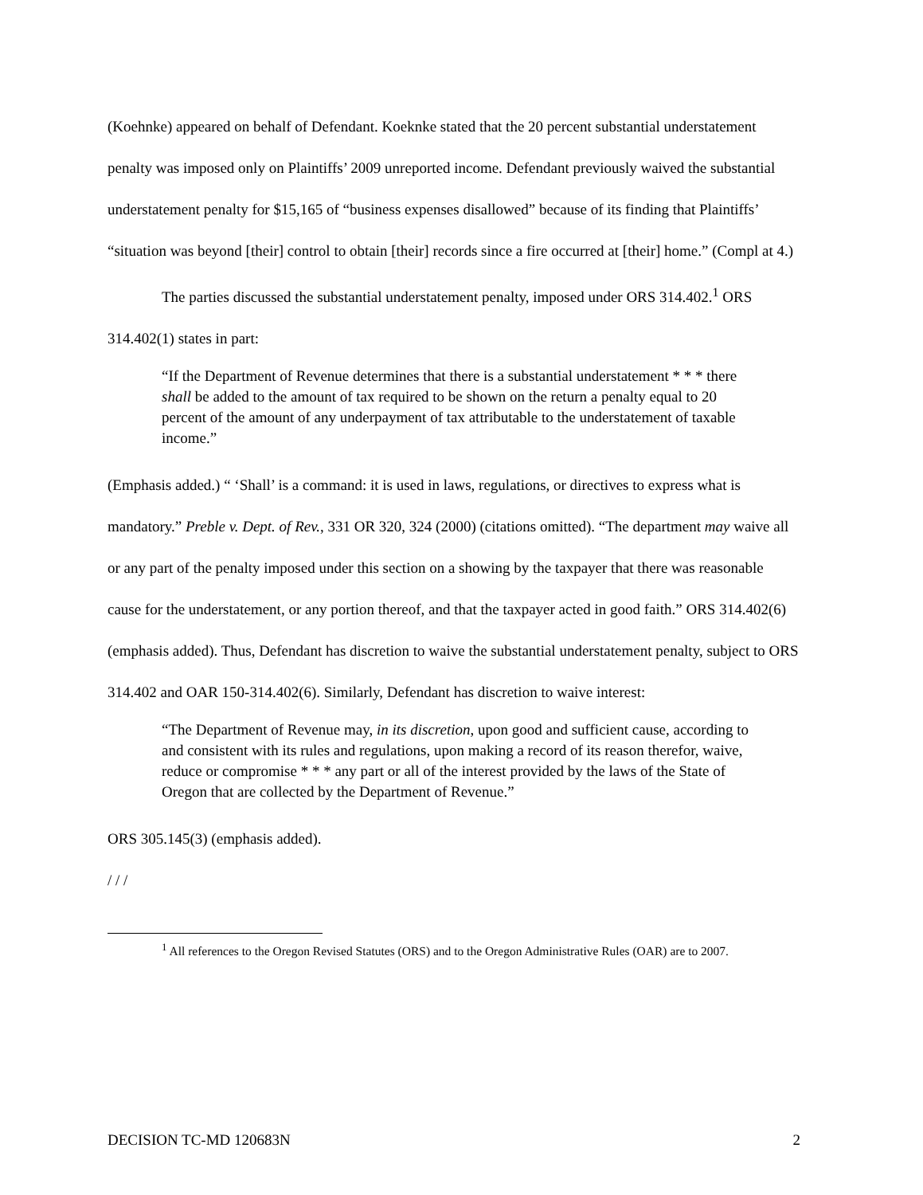(Koehnke) appeared on behalf of Defendant. Koeknke stated that the 20 percent substantial understatement penalty was imposed only on Plaintiffs’ 2009 unreported income. Defendant previously waived the substantial understatement penalty for $15,165 of “business expenses disallowed” because of its finding that Plaintiffs’ “situation was beyond [their] control to obtain [their] records since a fire occurred at [their] home.” (Compl at 4.)
The parties discussed the substantial understatement penalty, imposed under ORS 314.402.<sup>1</sup> ORS 314.402(1) states in part:
“If the Department of Revenue determines that there is a substantial understatement * * * there shall be added to the amount of tax required to be shown on the return a penalty equal to 20 percent of the amount of any underpayment of tax attributable to the understatement of taxable income.”
(Emphasis added.) “ ‘Shall’ is a command: it is used in laws, regulations, or directives to express what is mandatory.” Preble v. Dept. of Rev., 331 OR 320, 324 (2000) (citations omitted). “The department may waive all or any part of the penalty imposed under this section on a showing by the taxpayer that there was reasonable cause for the understatement, or any portion thereof, and that the taxpayer acted in good faith.” ORS 314.402(6) (emphasis added). Thus, Defendant has discretion to waive the substantial understatement penalty, subject to ORS 314.402 and OAR 150-314.402(6). Similarly, Defendant has discretion to waive interest:
“The Department of Revenue may, in its discretion, upon good and sufficient cause, according to and consistent with its rules and regulations, upon making a record of its reason therefor, waive, reduce or compromise * * * any part or all of the interest provided by the laws of the State of Oregon that are collected by the Department of Revenue.”
ORS 305.145(3) (emphasis added).
/ / /
<sup>1</sup> All references to the Oregon Revised Statutes (ORS) and to the Oregon Administrative Rules (OAR) are to 2007.
DECISION TC-MD 120683N 2